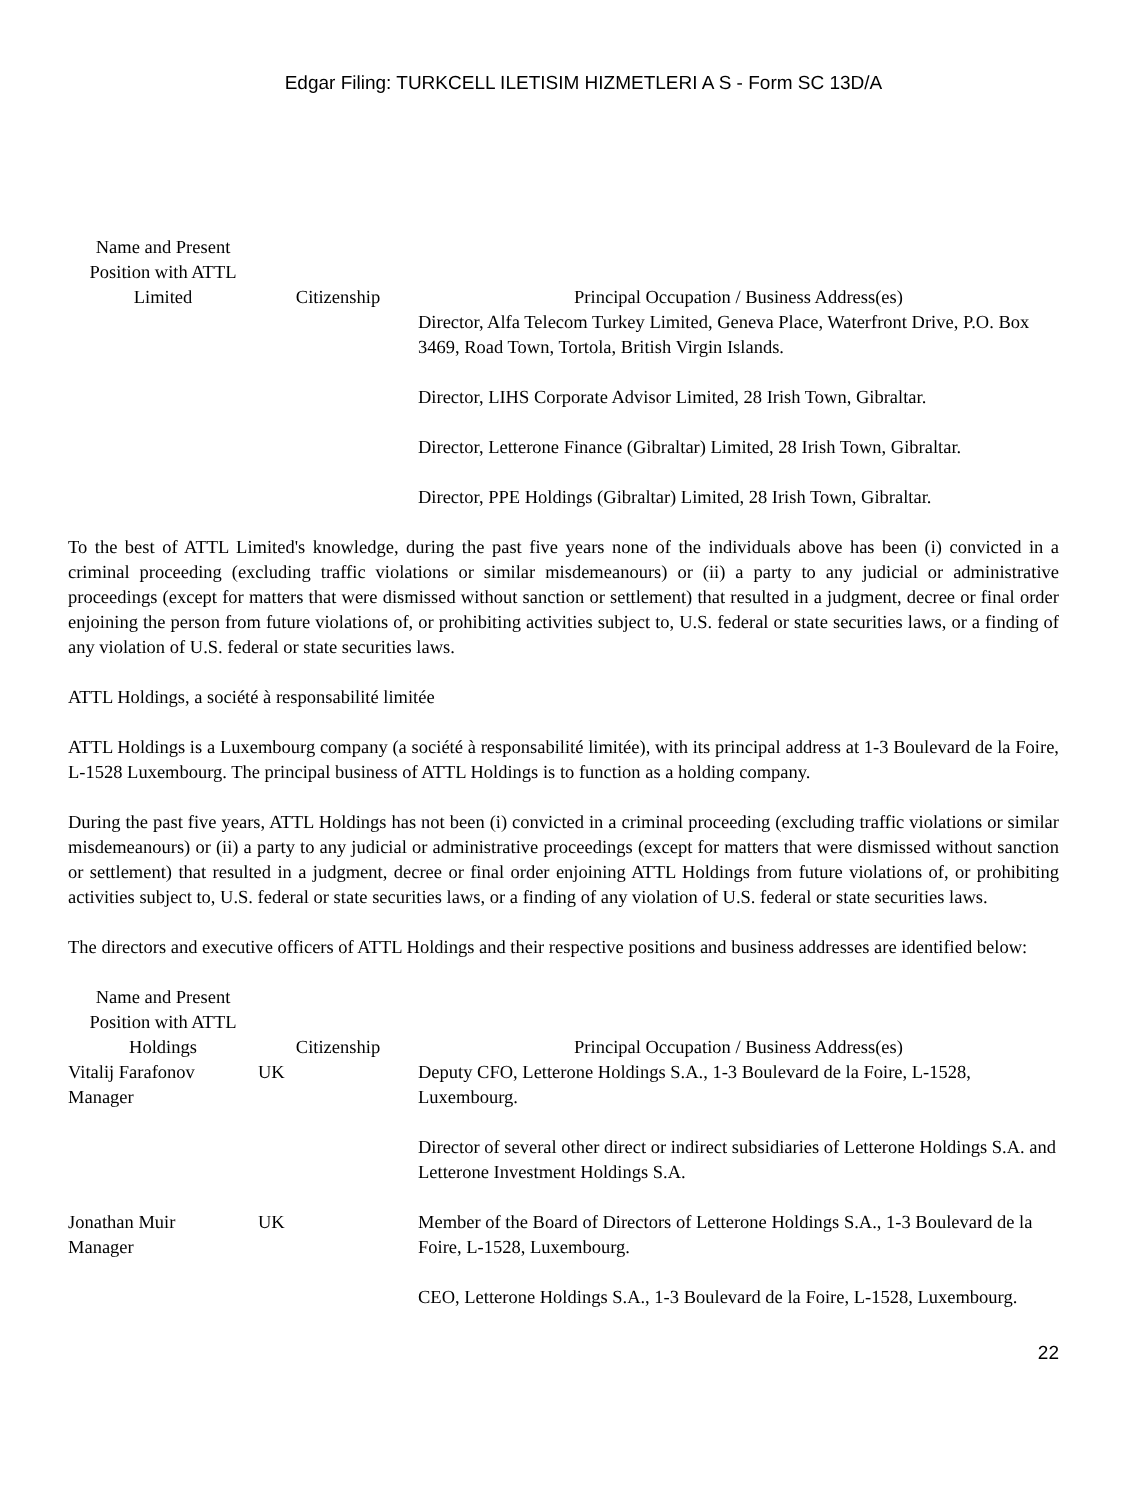Edgar Filing: TURKCELL ILETISIM HIZMETLERI A S - Form SC 13D/A
| Name and Present Position with ATTL Limited | Citizenship | Principal Occupation / Business Address(es) |
| --- | --- | --- |
| | | Director, Alfa Telecom Turkey Limited, Geneva Place, Waterfront Drive, P.O. Box 3469, Road Town, Tortola, British Virgin Islands. Director, LIHS Corporate Advisor Limited, 28 Irish Town, Gibraltar. Director, Letterone Finance (Gibraltar) Limited, 28 Irish Town, Gibraltar. Director, PPE Holdings (Gibraltar) Limited, 28 Irish Town, Gibraltar. |
To the best of ATTL Limited's knowledge, during the past five years none of the individuals above has been (i) convicted in a criminal proceeding (excluding traffic violations or similar misdemeanours) or (ii) a party to any judicial or administrative proceedings (except for matters that were dismissed without sanction or settlement) that resulted in a judgment, decree or final order enjoining the person from future violations of, or prohibiting activities subject to, U.S. federal or state securities laws, or a finding of any violation of U.S. federal or state securities laws.
ATTL Holdings, a société à responsabilité limitée
ATTL Holdings is a Luxembourg company (a société à responsabilité limitée), with its principal address at 1-3 Boulevard de la Foire, L-1528 Luxembourg. The principal business of ATTL Holdings is to function as a holding company.
During the past five years, ATTL Holdings has not been (i) convicted in a criminal proceeding (excluding traffic violations or similar misdemeanours) or (ii) a party to any judicial or administrative proceedings (except for matters that were dismissed without sanction or settlement) that resulted in a judgment, decree or final order enjoining ATTL Holdings from future violations of, or prohibiting activities subject to, U.S. federal or state securities laws, or a finding of any violation of U.S. federal or state securities laws.
The directors and executive officers of ATTL Holdings and their respective positions and business addresses are identified below:
| Name and Present Position with ATTL Holdings | Citizenship | Principal Occupation / Business Address(es) |
| --- | --- | --- |
| Vitalij Farafonov Manager | UK | Deputy CFO, Letterone Holdings S.A., 1-3 Boulevard de la Foire, L-1528, Luxembourg. Director of several other direct or indirect subsidiaries of Letterone Holdings S.A. and Letterone Investment Holdings S.A. |
| Jonathan Muir Manager | UK | Member of the Board of Directors of Letterone Holdings S.A., 1-3 Boulevard de la Foire, L-1528, Luxembourg. CEO, Letterone Holdings S.A., 1-3 Boulevard de la Foire, L-1528, Luxembourg. |
22